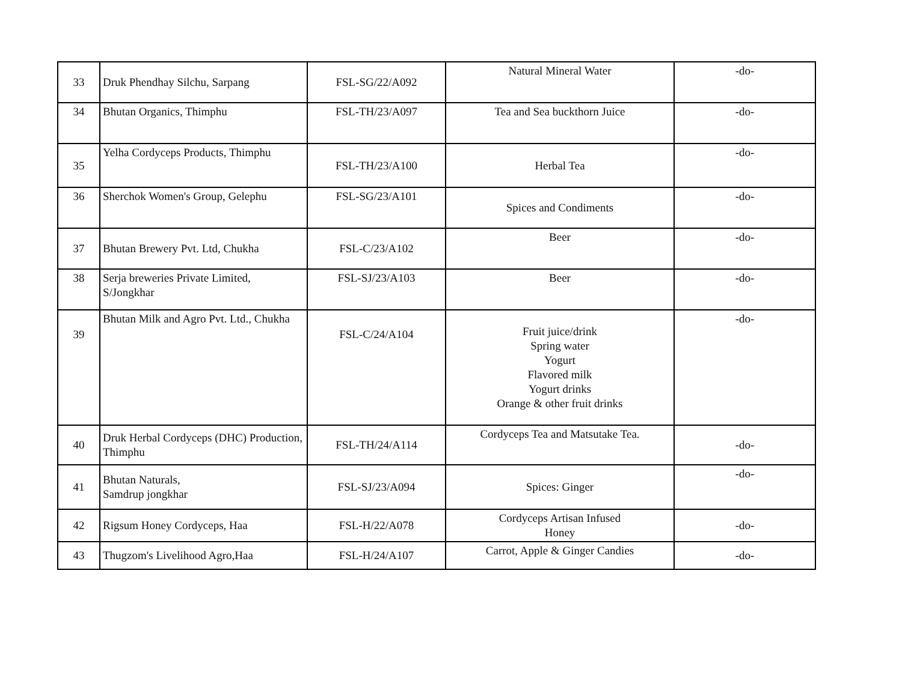| 33 | Druk Phendhay Silchu, Sarpang | FSL-SG/22/A092 | Natural Mineral Water | -do- |
| 34 | Bhutan Organics, Thimphu | FSL-TH/23/A097 | Tea and Sea buckthorn Juice | -do- |
| 35 | Yelha Cordyceps Products, Thimphu | FSL-TH/23/A100 | Herbal Tea | -do- |
| 36 | Sherchok Women's Group, Gelephu | FSL-SG/23/A101 | Spices and Condiments | -do- |
| 37 | Bhutan Brewery Pvt. Ltd, Chukha | FSL-C/23/A102 | Beer | -do- |
| 38 | Serja breweries Private Limited, S/Jongkhar | FSL-SJ/23/A103 | Beer | -do- |
| 39 | Bhutan Milk and Agro Pvt. Ltd., Chukha | FSL-C/24/A104 | Fruit juice/drink Spring water Yogurt Flavored milk Yogurt drinks Orange & other fruit drinks | -do- |
| 40 | Druk Herbal Cordyceps (DHC) Production, Thimphu | FSL-TH/24/A114 | Cordyceps Tea and Matsutake Tea. | -do- |
| 41 | Bhutan Naturals, Samdrup jongkhar | FSL-SJ/23/A094 | Spices: Ginger | -do- |
| 42 | Rigsum Honey Cordyceps, Haa | FSL-H/22/A078 | Cordyceps Artisan Infused Honey | -do- |
| 43 | Thugzom's Livelihood Agro,Haa | FSL-H/24/A107 | Carrot, Apple & Ginger Candies | -do- |